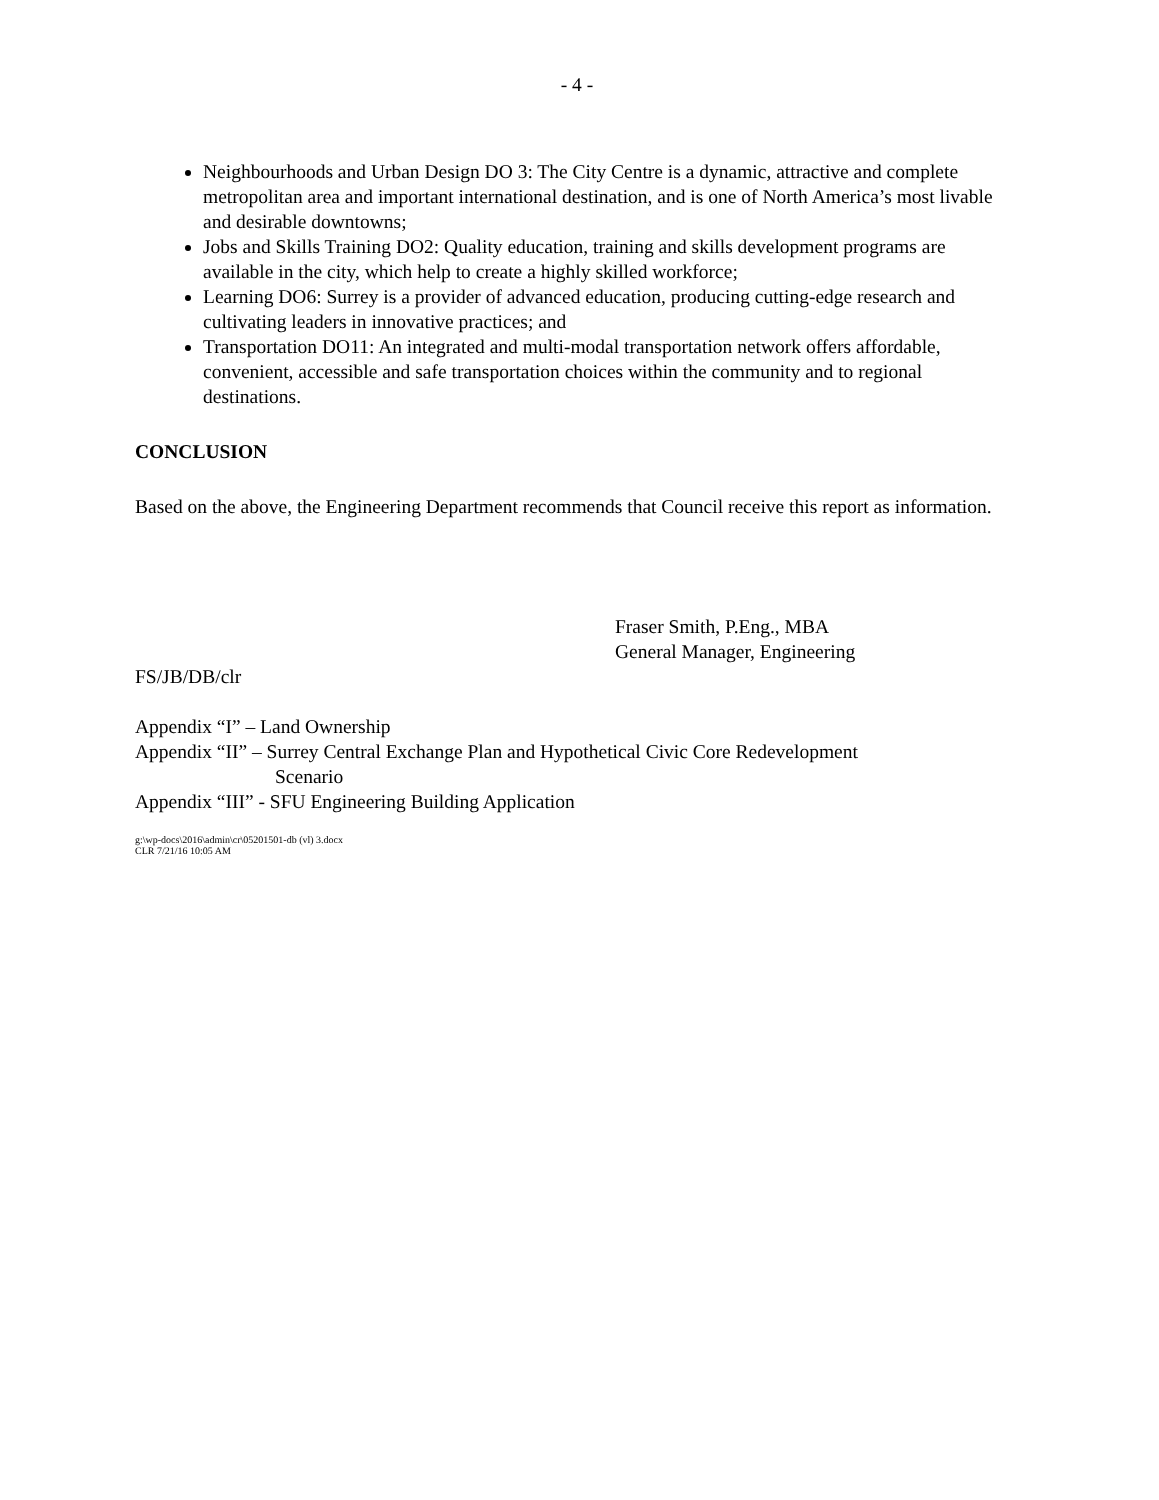- 4 -
Neighbourhoods and Urban Design DO 3: The City Centre is a dynamic, attractive and complete metropolitan area and important international destination, and is one of North America’s most livable and desirable downtowns;
Jobs and Skills Training DO2: Quality education, training and skills development programs are available in the city, which help to create a highly skilled workforce;
Learning DO6: Surrey is a provider of advanced education, producing cutting-edge research and cultivating leaders in innovative practices; and
Transportation DO11: An integrated and multi-modal transportation network offers affordable, convenient, accessible and safe transportation choices within the community and to regional destinations.
CONCLUSION
Based on the above, the Engineering Department recommends that Council receive this report as information.
Fraser Smith, P.Eng., MBA
General Manager, Engineering
FS/JB/DB/clr
Appendix “I” – Land Ownership
Appendix “II” – Surrey Central Exchange Plan and Hypothetical Civic Core Redevelopment
Scenario
Appendix “III” - SFU Engineering Building Application
g:\wp-docs\2016\admin\cr\05201501-db (vl) 3.docx
CLR 7/21/16 10:05 AM